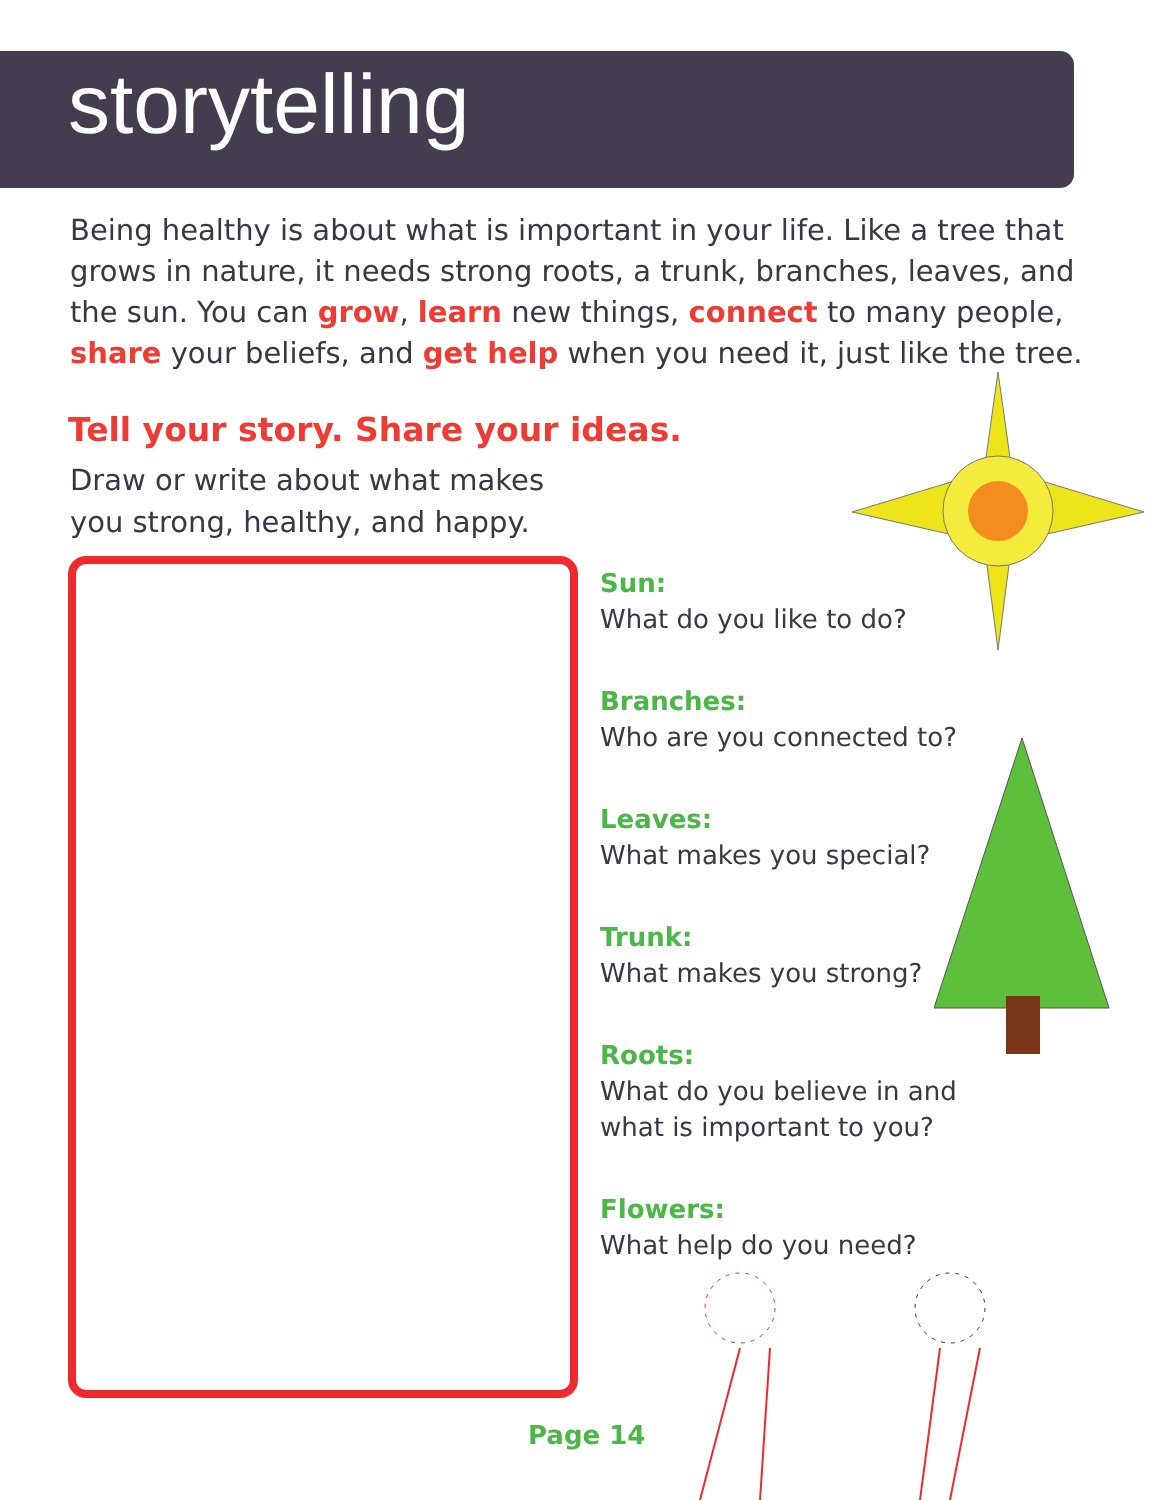storytelling
Being healthy is about what is important in your life. Like a tree that grows in nature, it needs strong roots, a trunk, branches, leaves, and the sun. You can grow, learn new things, connect to many people, share your beliefs, and get help when you need it, just like the tree.
Tell your story. Share your ideas.
Draw or write about what makes you strong, healthy, and happy.
Sun:
What do you like to do?
Branches:
Who are you connected to?
Leaves:
What makes you special?
Trunk:
What makes you strong?
Roots:
What do you believe in and
what is important to you?
Flowers:
What help do you need?
Page 14